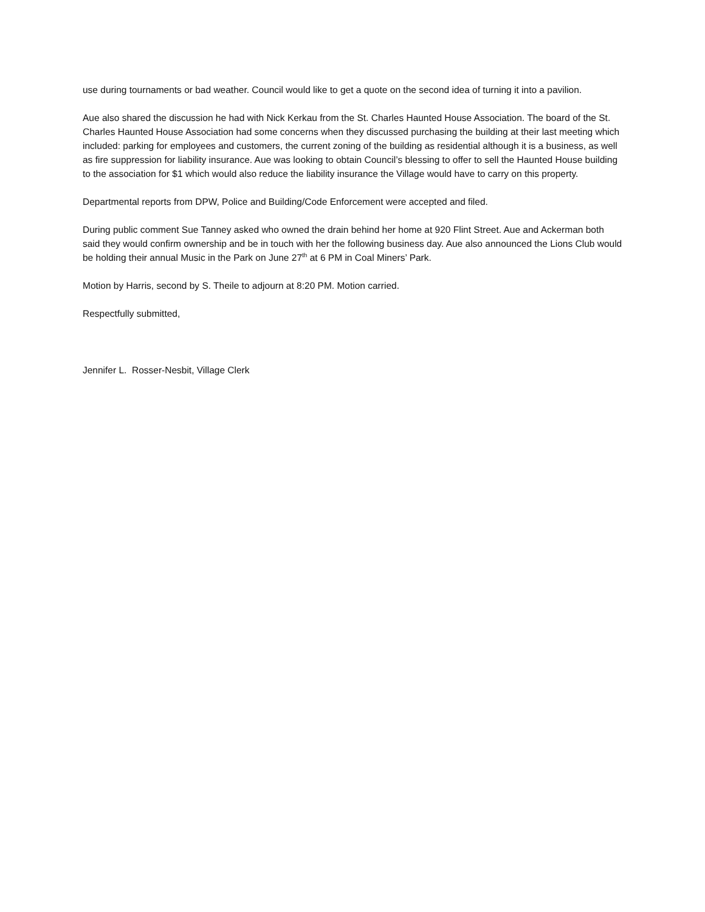use during tournaments or bad weather. Council would like to get a quote on the second idea of turning it into a pavilion.
Aue also shared the discussion he had with Nick Kerkau from the St. Charles Haunted House Association. The board of the St. Charles Haunted House Association had some concerns when they discussed purchasing the building at their last meeting which included: parking for employees and customers, the current zoning of the building as residential although it is a business, as well as fire suppression for liability insurance. Aue was looking to obtain Council’s blessing to offer to sell the Haunted House building to the association for $1 which would also reduce the liability insurance the Village would have to carry on this property.
Departmental reports from DPW, Police and Building/Code Enforcement were accepted and filed.
During public comment Sue Tanney asked who owned the drain behind her home at 920 Flint Street. Aue and Ackerman both said they would confirm ownership and be in touch with her the following business day. Aue also announced the Lions Club would be holding their annual Music in the Park on June 27<sup>th</sup> at 6 PM in Coal Miners’ Park.
Motion by Harris, second by S. Theile to adjourn at 8:20 PM. Motion carried.
Respectfully submitted,
Jennifer L. Rosser-Nesbit, Village Clerk